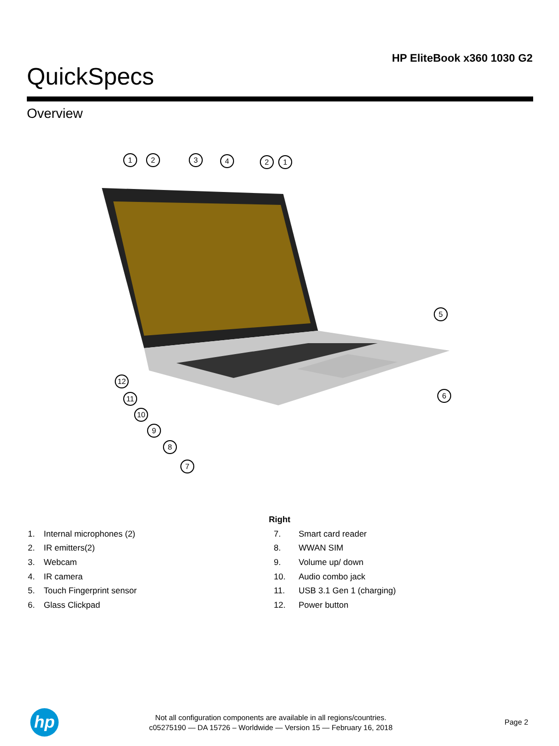HP EliteBook x360 1030 G2
QuickSpecs
Overview
1
2
3
4
2
1
5
6
12
11
10
9
8
7
1. Internal microphones (2)
2. IR emitters(2)
3. Webcam
4. IR camera
5. Touch Fingerprint sensor
6. Glass Clickpad
Right
7. Smart card reader
8. WWAN SIM
9. Volume up/ down
10. Audio combo jack
11. USB 3.1 Gen 1 (charging)
12. Power button
hp
Not all configuration components are available in all regions/countries.
c05275190 — DA 15726 – Worldwide — Version 15 — February 16, 2018
Page 2